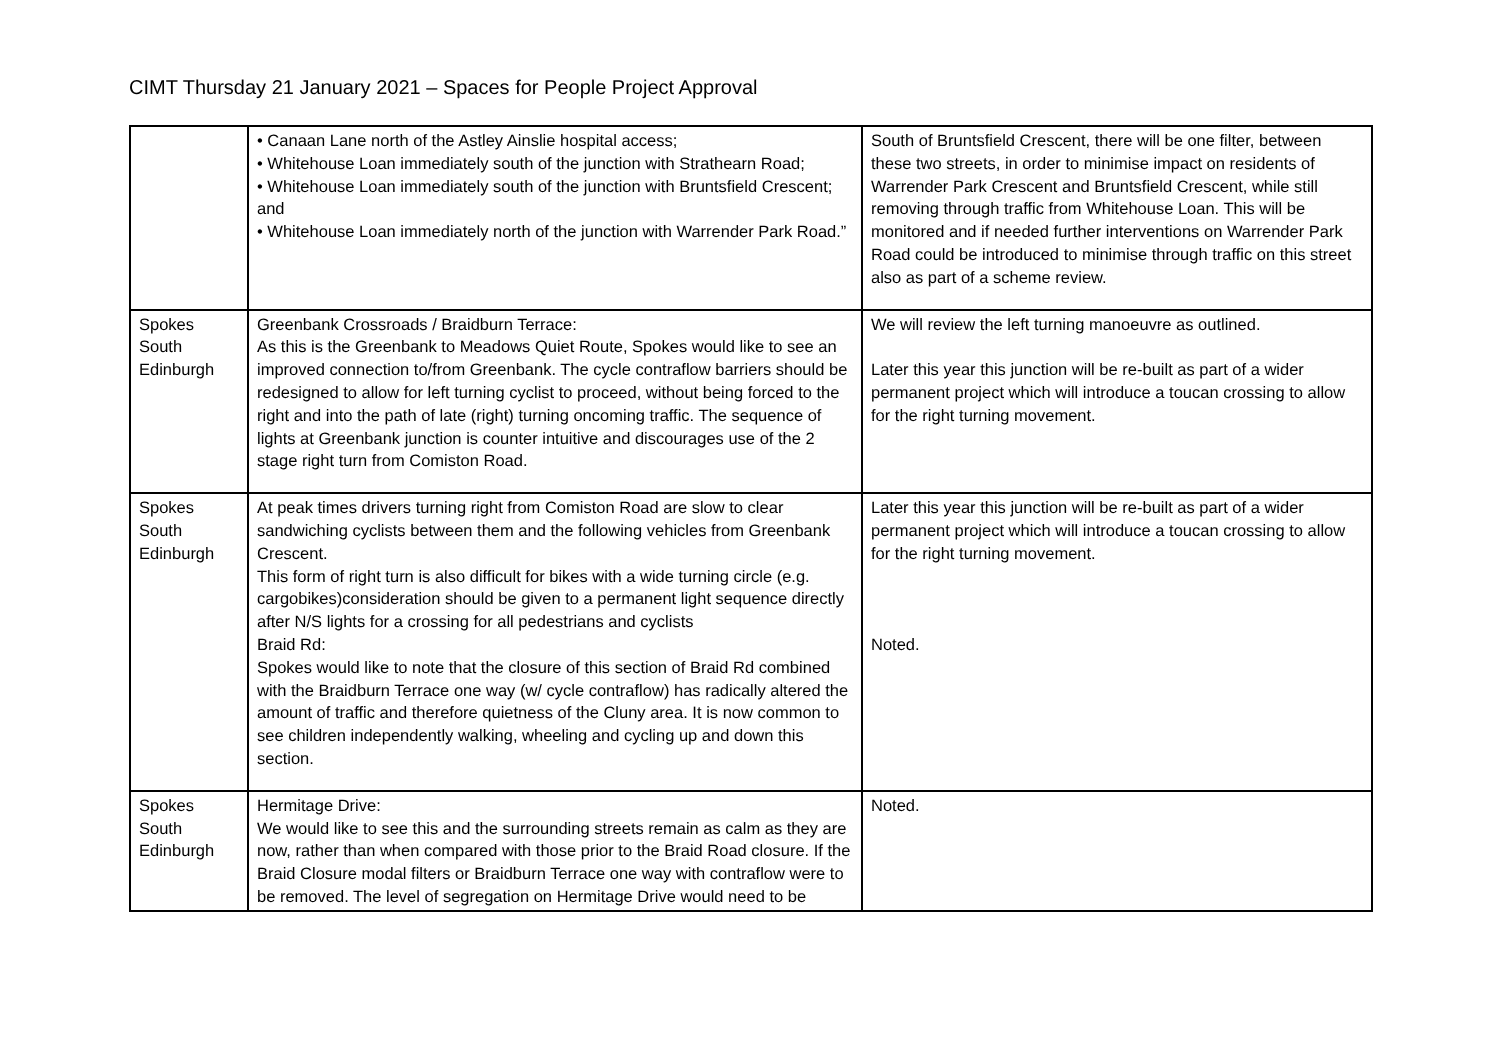CIMT Thursday 21 January 2021 – Spaces for People Project Approval
| | • Canaan Lane north of the Astley Ainslie hospital access; • Whitehouse Loan immediately south of the junction with Strathearn Road; • Whitehouse Loan immediately south of the junction with Bruntsfield Crescent; and • Whitehouse Loan immediately north of the junction with Warrender Park Road.” | South of Bruntsfield Crescent, there will be one filter, between these two streets, in order to minimise impact on residents of Warrender Park Crescent and Bruntsfield Crescent, while still removing through traffic from Whitehouse Loan. This will be monitored and if needed further interventions on Warrender Park Road could be introduced to minimise through traffic on this street also as part of a scheme review. |
| Spokes South Edinburgh | Greenbank Crossroads / Braidburn Terrace: As this is the Greenbank to Meadows Quiet Route, Spokes would like to see an improved connection to/from Greenbank. The cycle contraflow barriers should be redesigned to allow for left turning cyclist to proceed, without being forced to the right and into the path of late (right) turning oncoming traffic. The sequence of lights at Greenbank junction is counter intuitive and discourages use of the 2 stage right turn from Comiston Road. | We will review the left turning manoeuvre as outlined. Later this year this junction will be re-built as part of a wider permanent project which will introduce a toucan crossing to allow for the right turning movement. |
| Spokes South Edinburgh | At peak times drivers turning right from Comiston Road are slow to clear sandwiching cyclists between them and the following vehicles from Greenbank Crescent. This form of right turn is also difficult for bikes with a wide turning circle (e.g. cargobikes)consideration should be given to a permanent light sequence directly after N/S lights for a crossing for all pedestrians and cyclists Braid Rd: Spokes would like to note that the closure of this section of Braid Rd combined with the Braidburn Terrace one way (w/ cycle contraflow) has radically altered the amount of traffic and therefore quietness of the Cluny area. It is now common to see children independently walking, wheeling and cycling up and down this section. | Later this year this junction will be re-built as part of a wider permanent project which will introduce a toucan crossing to allow for the right turning movement. Noted. |
| Spokes South Edinburgh | Hermitage Drive: We would like to see this and the surrounding streets remain as calm as they are now, rather than when compared with those prior to the Braid Road closure. If the Braid Closure modal filters or Braidburn Terrace one way with contraflow were to be removed. The level of segregation on Hermitage Drive would need to be | Noted. |